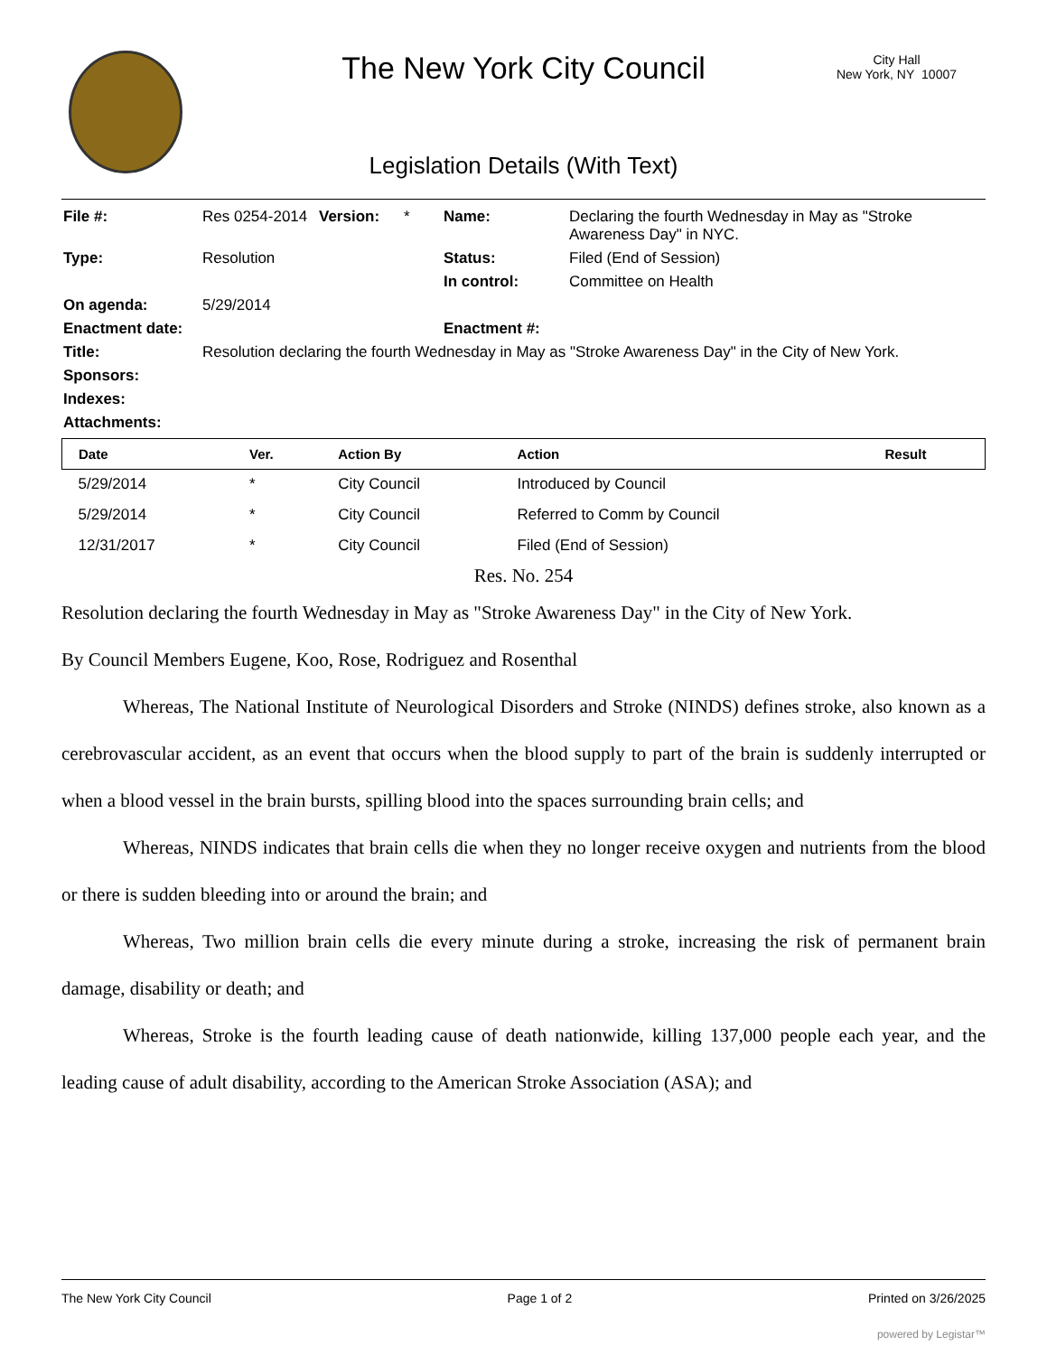The New York City Council
City Hall
New York, NY 10007
Legislation Details (With Text)
| File #: | Res 0254-2014 | Version: | * | Name: | Declaring the fourth Wednesday in May as "Stroke Awareness Day" in NYC. |
| Type: | Resolution | | | Status: | Filed (End of Session) |
| | | | | In control: | Committee on Health |
| On agenda: | 5/29/2014 | | | | |
| Enactment date: | | | | Enactment #: | |
| Title: | Resolution declaring the fourth Wednesday in May as "Stroke Awareness Day" in the City of New York. | | | | |
| Sponsors: | | | | | |
| Indexes: | | | | | |
| Attachments: | | | | | |
| Date | Ver. | Action By | Action | Result |
| --- | --- | --- | --- | --- |
| 5/29/2014 | * | City Council | Introduced by Council | |
| 5/29/2014 | * | City Council | Referred to Comm by Council | |
| 12/31/2017 | * | City Council | Filed (End of Session) | |
Res. No. 254
Resolution declaring the fourth Wednesday in May as "Stroke Awareness Day" in the City of New York.
By Council Members Eugene, Koo, Rose, Rodriguez and Rosenthal
Whereas, The National Institute of Neurological Disorders and Stroke (NINDS) defines stroke, also known as a cerebrovascular accident, as an event that occurs when the blood supply to part of the brain is suddenly interrupted or when a blood vessel in the brain bursts, spilling blood into the spaces surrounding brain cells; and
Whereas, NINDS indicates that brain cells die when they no longer receive oxygen and nutrients from the blood or there is sudden bleeding into or around the brain; and
Whereas, Two million brain cells die every minute during a stroke, increasing the risk of permanent brain damage, disability or death; and
Whereas, Stroke is the fourth leading cause of death nationwide, killing 137,000 people each year, and the leading cause of adult disability, according to the American Stroke Association (ASA); and
The New York City Council Page 1 of 2 Printed on 3/26/2025
powered by Legistar™